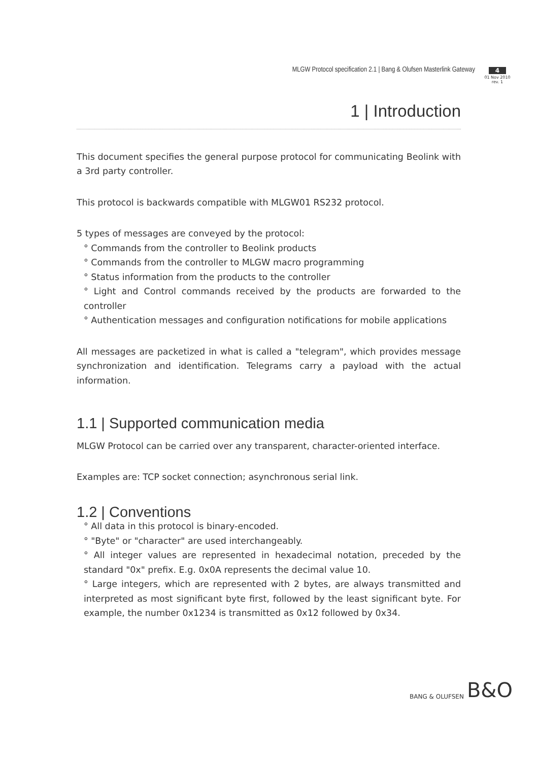MLGW Protocol specification 2.1 | Bang & Olufsen Masterlink Gateway
4
01 Nov 2010
rev. 1
1 | Introduction
This document specifies the general purpose protocol for communicating Beolink with a 3rd party controller.
This protocol is backwards compatible with MLGW01 RS232 protocol.
5 types of messages are conveyed by the protocol:
° Commands from the controller to Beolink products
° Commands from the controller to MLGW macro programming
° Status information from the products to the controller
° Light and Control commands received by the products are forwarded to the controller
° Authentication messages and configuration notifications for mobile applications
All messages are packetized in what is called a "telegram", which provides message synchronization and identification. Telegrams carry a payload with the actual information.
1.1 | Supported communication media
MLGW Protocol can be carried over any transparent, character-oriented interface.
Examples are: TCP socket connection; asynchronous serial link.
1.2 | Conventions
° All data in this protocol is binary-encoded.
° "Byte" or "character" are used interchangeably.
° All integer values are represented in hexadecimal notation, preceded by the standard "0x" prefix. E.g. 0x0A represents the decimal value 10.
° Large integers, which are represented with 2 bytes, are always transmitted and interpreted as most significant byte first, followed by the least significant byte. For example, the number 0x1234 is transmitted as 0x12 followed by 0x34.
BANG & OLUFSEN B&O